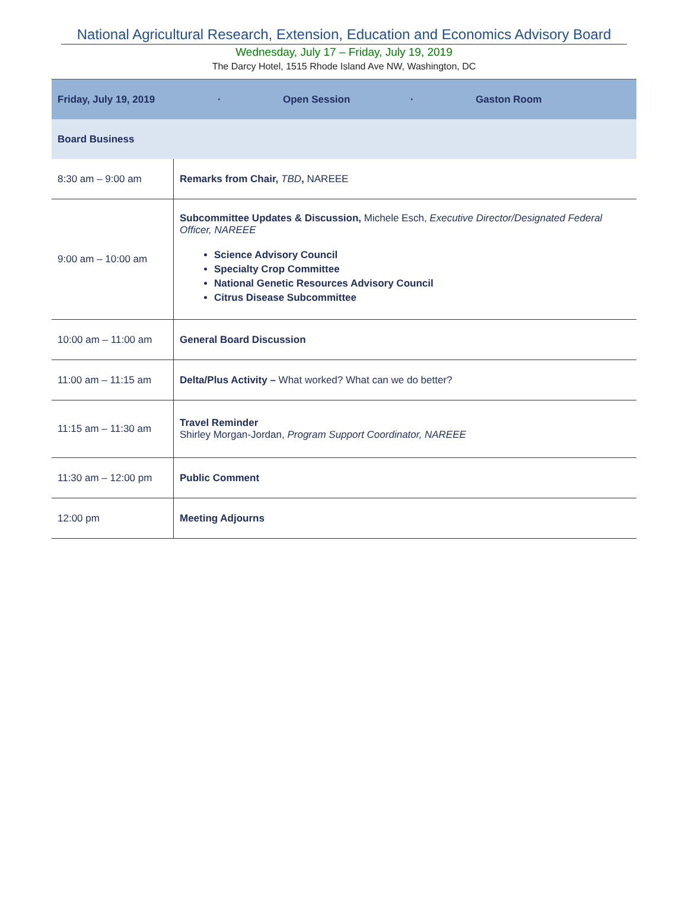National Agricultural Research, Extension, Education and Economics Advisory Board
Wednesday, July 17 – Friday, July 19, 2019
The Darcy Hotel, 1515 Rhode Island Ave NW, Washington, DC
| Friday, July 19, 2019 · Open Session · Gaston Room | |
| Board Business | |
| 8:30 am – 9:00 am | Remarks from Chair, TBD , NAREEE |
| 9:00 am – 10:00 am | Subcommittee Updates & Discussion, Michele Esch, Executive Director/Designated Federal Officer, NAREEE Science Advisory Council Specialty Crop Committee National Genetic Resources Advisory Council Citrus Disease Subcommittee |
| 10:00 am – 11:00 am | General Board Discussion |
| 11:00 am – 11:15 am | Delta/Plus Activity – What worked? What can we do better? |
| 11:15 am – 11:30 am | Travel Reminder Shirley Morgan-Jordan, Program Support Coordinator, NAREEE |
| 11:30 am – 12:00 pm | Public Comment |
| 12:00 pm | Meeting Adjourns |